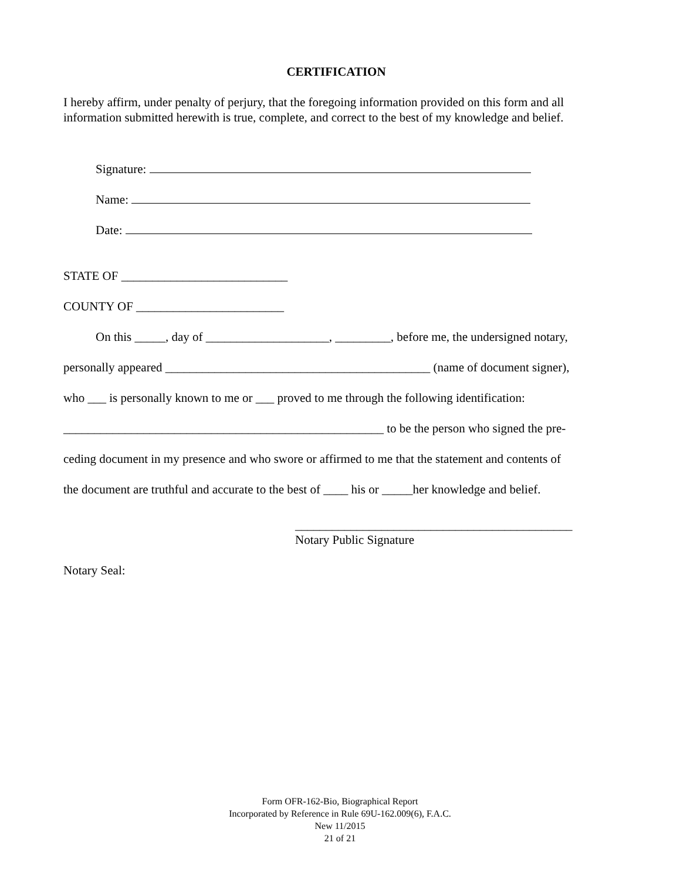CERTIFICATION
I hereby affirm, under penalty of perjury, that the foregoing information provided on this form and all information submitted herewith is true, complete, and correct to the best of my knowledge and belief.
Signature:
Name:
Date:
STATE OF ___________________________
COUNTY OF ________________________
On this _____, day of ____________________, _________, before me, the undersigned notary,
personally appeared ___________________________________________ (name of document signer),
who ___ is personally known to me or ___ proved to me through the following identification:
____________________________________________________ to be the person who signed the pre-
ceding document in my presence and who swore or affirmed to me that the statement and contents of
the document are truthful and accurate to the best of ____ his or _____her knowledge and belief.
_____________________________________________
Notary Public Signature
Notary Seal:
Form OFR-162-Bio, Biographical Report
Incorporated by Reference in Rule 69U-162.009(6), F.A.C.
New 11/2015
21 of 21